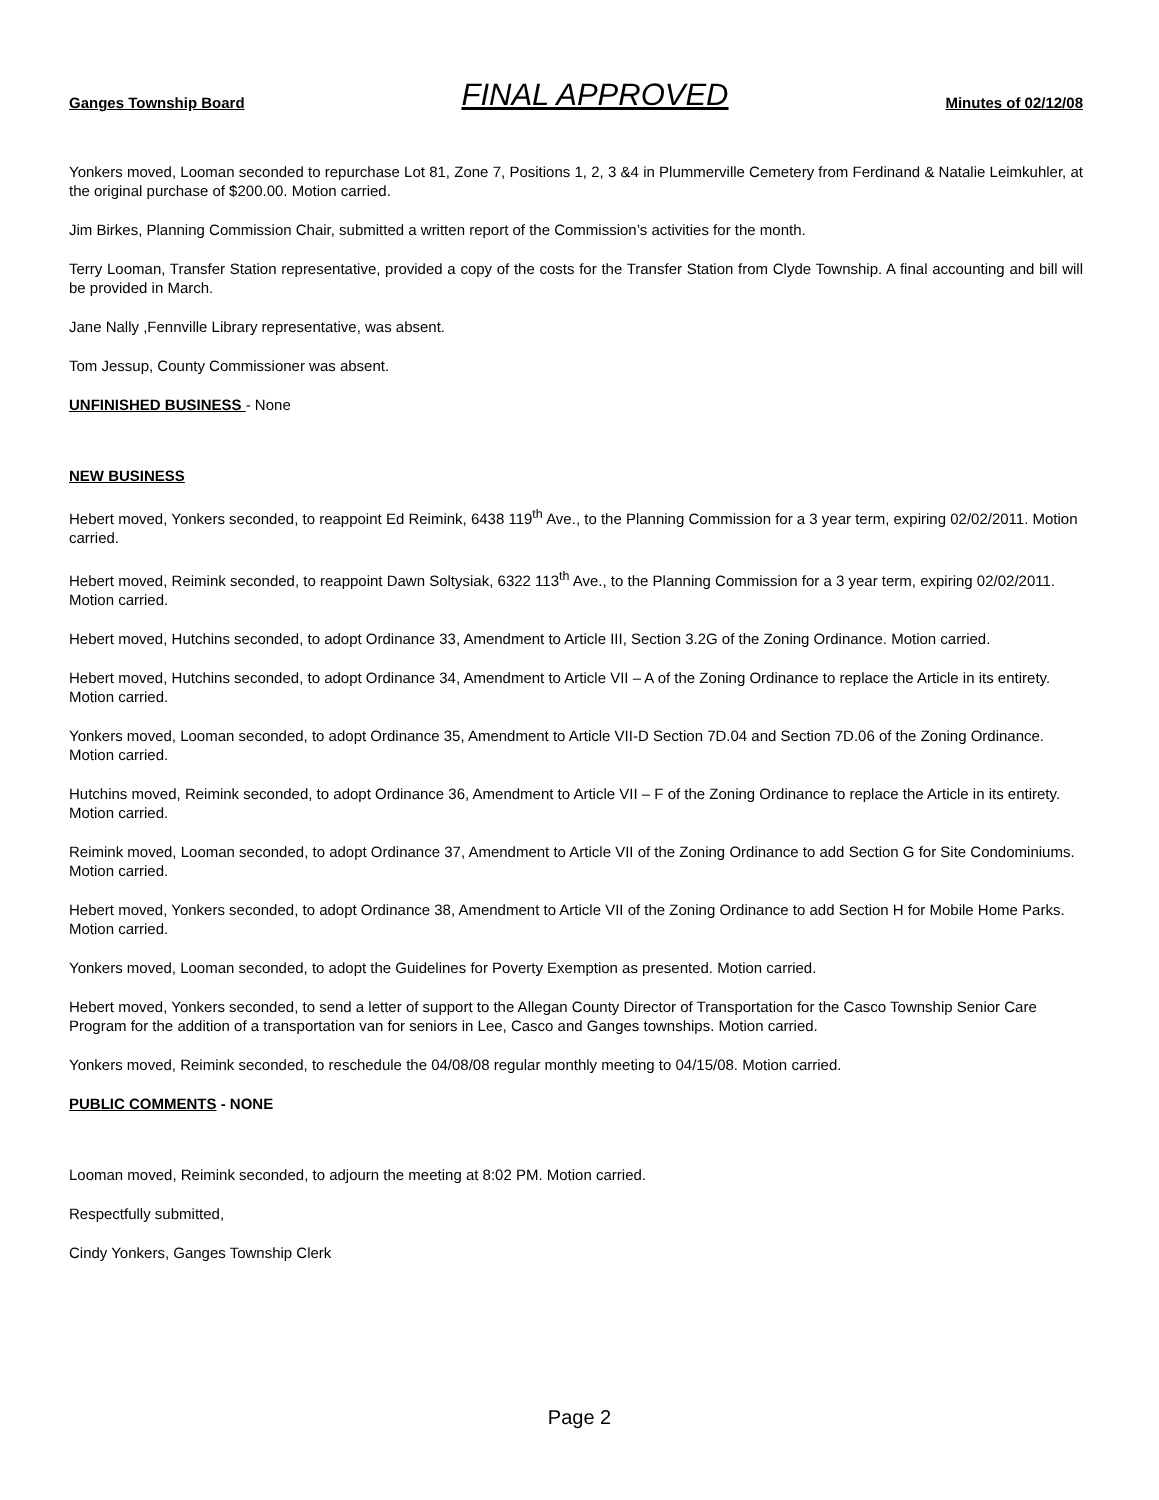Ganges Township Board FINAL APPROVED Minutes of 02/12/08
Yonkers moved, Looman seconded to repurchase Lot 81, Zone 7, Positions 1, 2, 3 &4 in Plummerville Cemetery from Ferdinand & Natalie Leimkuhler, at the original purchase of $200.00. Motion carried.
Jim Birkes, Planning Commission Chair, submitted a written report of the Commission’s activities for the month.
Terry Looman, Transfer Station representative, provided a copy of the costs for the Transfer Station from Clyde Township. A final accounting and bill will be provided in March.
Jane Nally ,Fennville Library representative, was absent.
Tom Jessup, County Commissioner was absent.
UNFINISHED BUSINESS - None
NEW BUSINESS
Hebert moved, Yonkers seconded, to reappoint Ed Reimink, 6438 119<sup>th</sup> Ave., to the Planning Commission for a 3 year term, expiring 02/02/2011. Motion carried.
Hebert moved, Reimink seconded, to reappoint Dawn Soltysiak, 6322 113<sup>th</sup> Ave., to the Planning Commission for a 3 year term, expiring 02/02/2011. Motion carried.
Hebert moved, Hutchins seconded, to adopt Ordinance 33, Amendment to Article III, Section 3.2G of the Zoning Ordinance. Motion carried.
Hebert moved, Hutchins seconded, to adopt Ordinance 34, Amendment to Article VII – A of the Zoning Ordinance to replace the Article in its entirety. Motion carried.
Yonkers moved, Looman seconded, to adopt Ordinance 35, Amendment to Article VII-D Section 7D.04 and Section 7D.06 of the Zoning Ordinance. Motion carried.
Hutchins moved, Reimink seconded, to adopt Ordinance 36, Amendment to Article VII – F of the Zoning Ordinance to replace the Article in its entirety. Motion carried.
Reimink moved, Looman seconded, to adopt Ordinance 37, Amendment to Article VII of the Zoning Ordinance to add Section G for Site Condominiums. Motion carried.
Hebert moved, Yonkers seconded, to adopt Ordinance 38, Amendment to Article VII of the Zoning Ordinance to add Section H for Mobile Home Parks. Motion carried.
Yonkers moved, Looman seconded, to adopt the Guidelines for Poverty Exemption as presented. Motion carried.
Hebert moved, Yonkers seconded, to send a letter of support to the Allegan County Director of Transportation for the Casco Township Senior Care Program for the addition of a transportation van for seniors in Lee, Casco and Ganges townships. Motion carried.
Yonkers moved, Reimink seconded, to reschedule the 04/08/08 regular monthly meeting to 04/15/08. Motion carried.
PUBLIC COMMENTS - NONE
Looman moved, Reimink seconded, to adjourn the meeting at 8:02 PM. Motion carried.
Respectfully submitted,
Cindy Yonkers, Ganges Township Clerk
Page 2